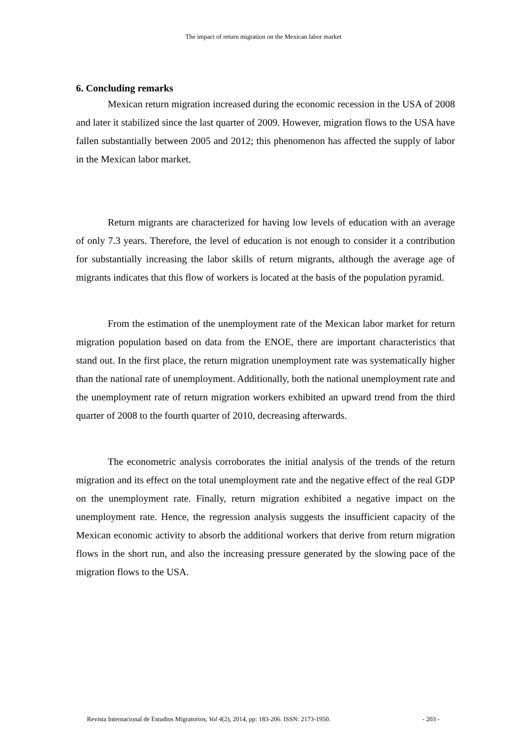The impact of return migration on the Mexican labor market
6. Concluding remarks
Mexican return migration increased during the economic recession in the USA of 2008 and later it stabilized since the last quarter of 2009. However, migration flows to the USA have fallen substantially between 2005 and 2012; this phenomenon has affected the supply of labor in the Mexican labor market.
Return migrants are characterized for having low levels of education with an average of only 7.3 years. Therefore, the level of education is not enough to consider it a contribution for substantially increasing the labor skills of return migrants, although the average age of migrants indicates that this flow of workers is located at the basis of the population pyramid.
From the estimation of the unemployment rate of the Mexican labor market for return migration population based on data from the ENOE, there are important characteristics that stand out. In the first place, the return migration unemployment rate was systematically higher than the national rate of unemployment. Additionally, both the national unemployment rate and the unemployment rate of return migration workers exhibited an upward trend from the third quarter of 2008 to the fourth quarter of 2010, decreasing afterwards.
The econometric analysis corroborates the initial analysis of the trends of the return migration and its effect on the total unemployment rate and the negative effect of the real GDP on the unemployment rate. Finally, return migration exhibited a negative impact on the unemployment rate. Hence, the regression analysis suggests the insufficient capacity of the Mexican economic activity to absorb the additional workers that derive from return migration flows in the short run, and also the increasing pressure generated by the slowing pace of the migration flows to the USA.
Revista Internacional de Estudios Migratorios, Vol 4(2), 2014, pp: 183-206. ISSN: 2173-1950. - 203 -